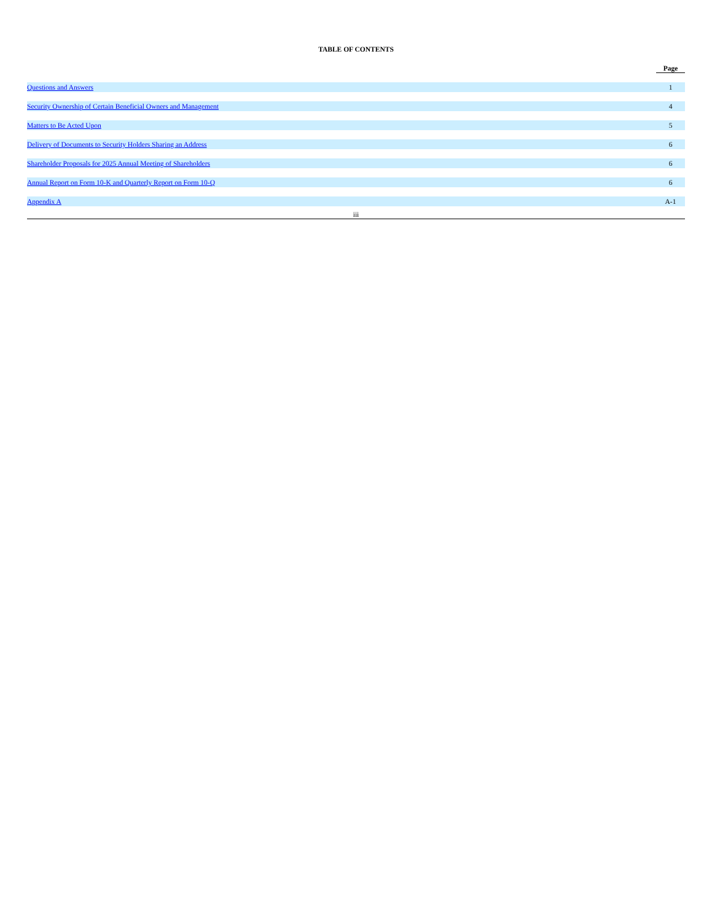TABLE OF CONTENTS
| | Page |
| Questions and Answers | 1 |
| Security Ownership of Certain Beneficial Owners and Management | 4 |
| Matters to Be Acted Upon | 5 |
| Delivery of Documents to Security Holders Sharing an Address | 6 |
| Shareholder Proposals for 2025 Annual Meeting of Shareholders | 6 |
| Annual Report on Form 10-K and Quarterly Report on Form 10-Q | 6 |
| Appendix A | A-1 |
iii